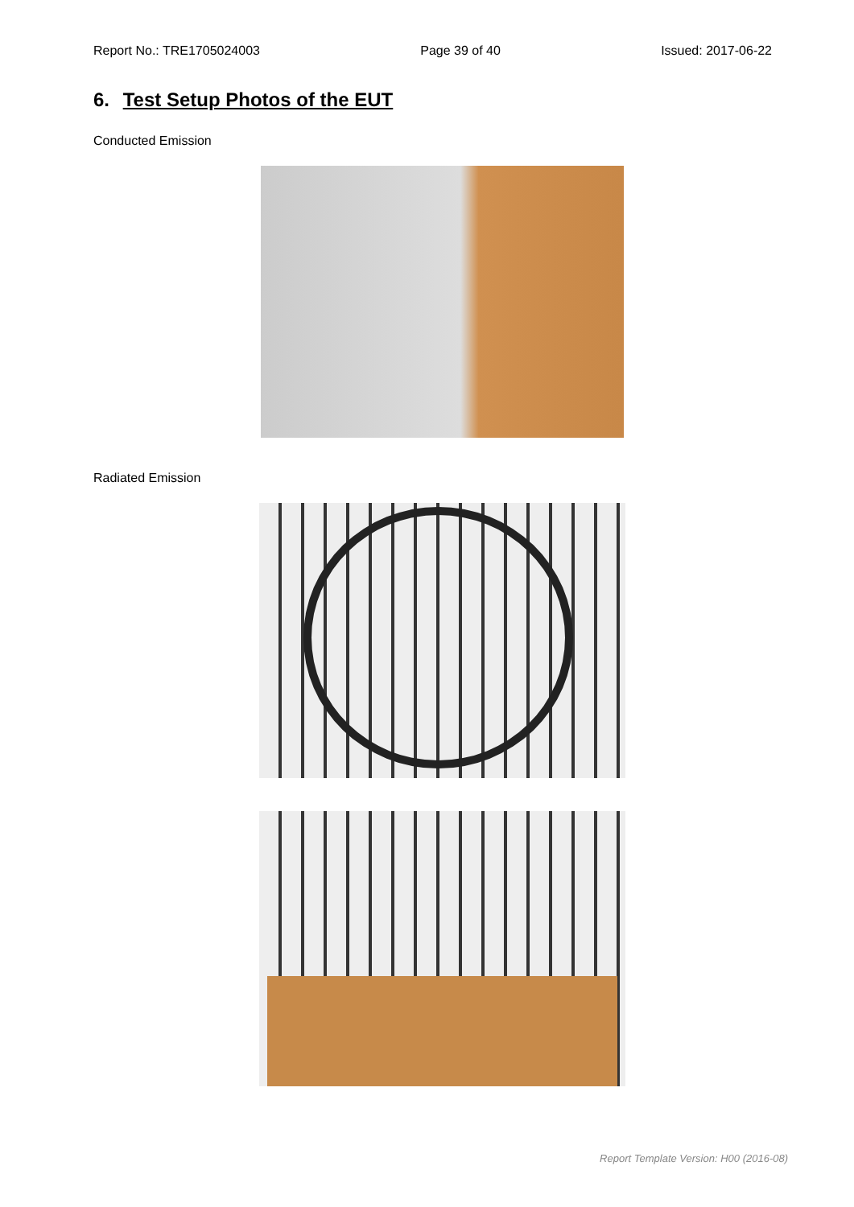Report No.: TRE1705024003 Page 39 of 40 Issued: 2017-06-22
6. Test Setup Photos of the EUT
Conducted Emission
Radiated Emission
Report Template Version: H00 (2016-08)